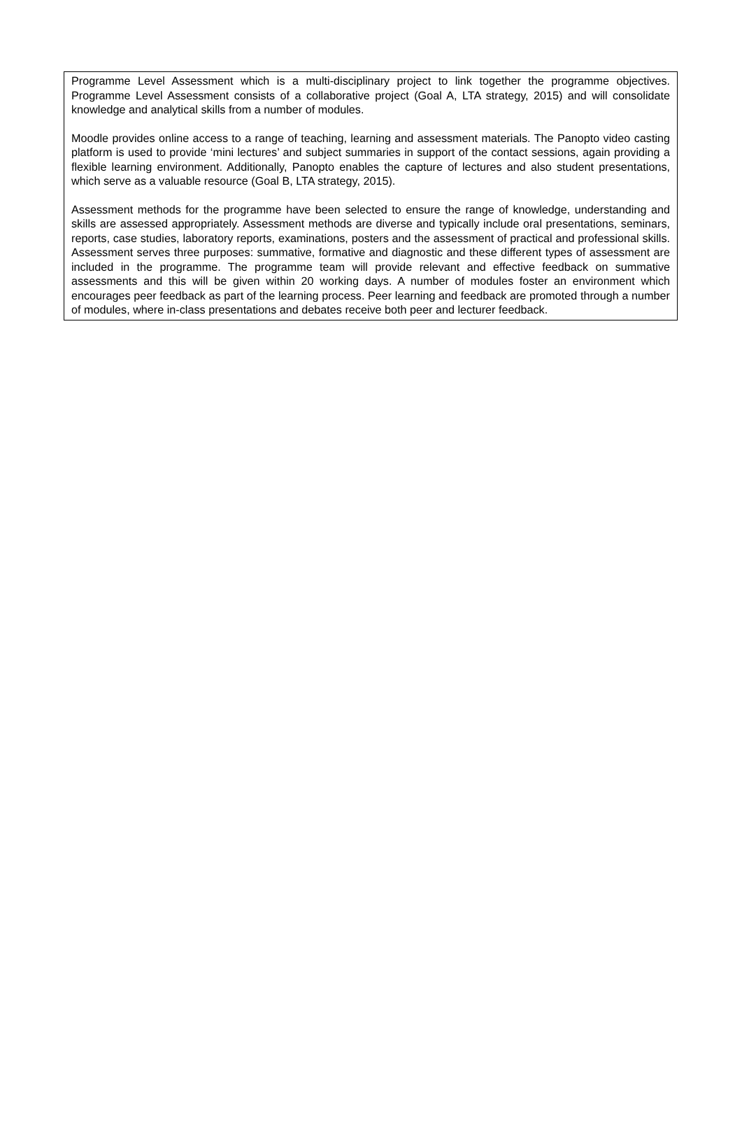Programme Level Assessment which is a multi-disciplinary project to link together the programme objectives. Programme Level Assessment consists of a collaborative project (Goal A, LTA strategy, 2015) and will consolidate knowledge and analytical skills from a number of modules.
Moodle provides online access to a range of teaching, learning and assessment materials. The Panopto video casting platform is used to provide ‘mini lectures’ and subject summaries in support of the contact sessions, again providing a flexible learning environment. Additionally, Panopto enables the capture of lectures and also student presentations, which serve as a valuable resource (Goal B, LTA strategy, 2015).
Assessment methods for the programme have been selected to ensure the range of knowledge, understanding and skills are assessed appropriately. Assessment methods are diverse and typically include oral presentations, seminars, reports, case studies, laboratory reports, examinations, posters and the assessment of practical and professional skills. Assessment serves three purposes: summative, formative and diagnostic and these different types of assessment are included in the programme. The programme team will provide relevant and effective feedback on summative assessments and this will be given within 20 working days. A number of modules foster an environment which encourages peer feedback as part of the learning process. Peer learning and feedback are promoted through a number of modules, where in-class presentations and debates receive both peer and lecturer feedback.